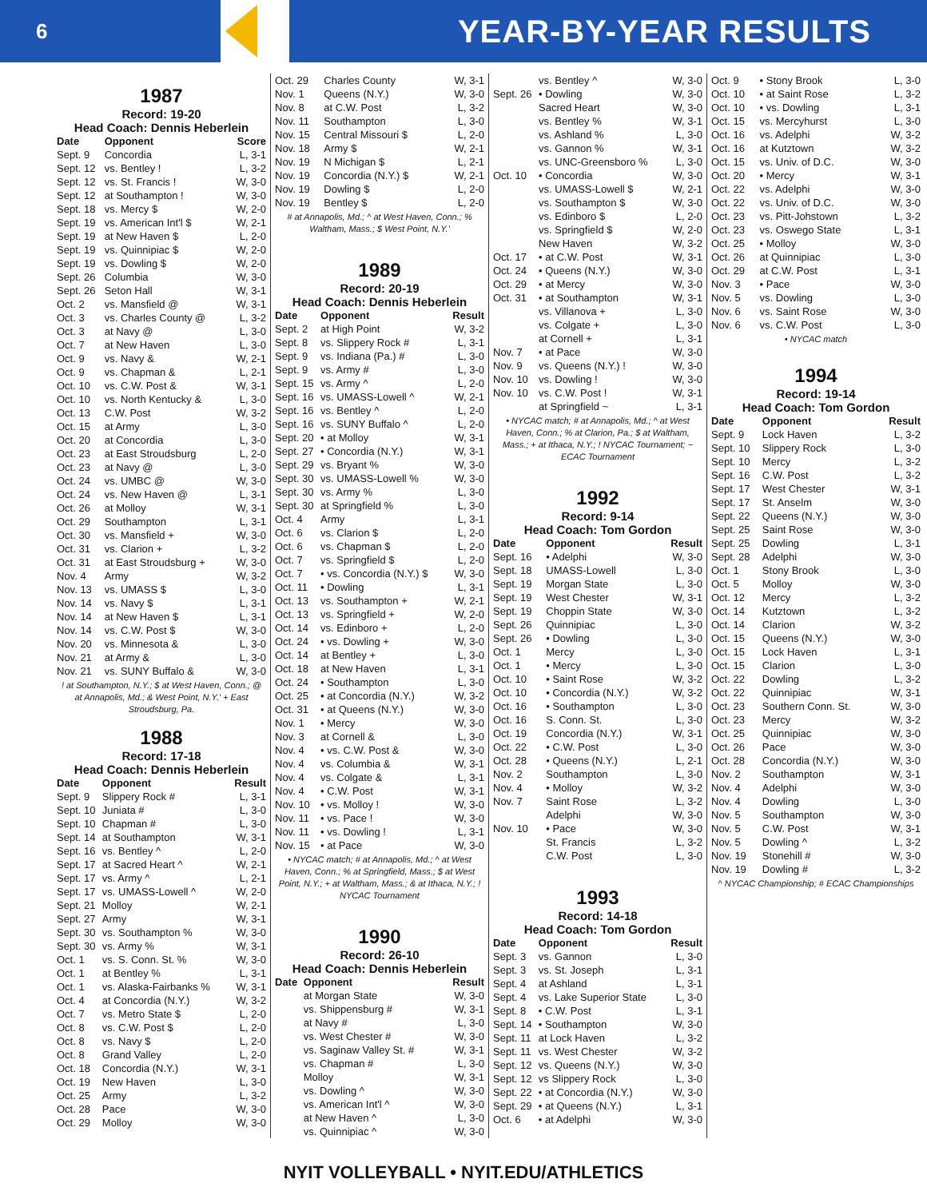6 YEAR-BY-YEAR RESULTS
1987
Record: 19-20
Head Coach: Dennis Heberlein
| Date | Opponent | Score |
| --- | --- | --- |
| Sept. 9 | Concordia | L, 3-1 |
| Sept. 12 | vs. Bentley ! | L, 3-2 |
| Sept. 12 | vs. St. Francis ! | W, 3-0 |
| Sept. 12 | at Southampton ! | W, 3-0 |
| Sept. 18 | vs. Mercy $ | W, 2-0 |
| Sept. 19 | vs. American Int'l $ | W, 2-1 |
| Sept. 19 | at New Haven $ | L, 2-0 |
| Sept. 19 | vs. Quinnipiac $ | W, 2-0 |
| Sept. 19 | vs. Dowling $ | W, 2-0 |
| Sept. 26 | Columbia | W, 3-0 |
| Sept. 26 | Seton Hall | W, 3-1 |
| Oct. 2 | vs. Mansfield @ | W, 3-1 |
| Oct. 3 | vs. Charles County @ | L, 3-2 |
| Oct. 3 | at Navy @ | L, 3-0 |
| Oct. 7 | at New Haven | L, 3-0 |
| Oct. 9 | vs. Navy & | W, 2-1 |
| Oct. 9 | vs. Chapman & | L, 2-1 |
| Oct. 10 | vs. C.W. Post & | W, 3-1 |
| Oct. 10 | vs. North Kentucky & | L, 3-0 |
| Oct. 13 | C.W. Post | W, 3-2 |
| Oct. 15 | at Army | L, 3-0 |
| Oct. 20 | at Concordia | L, 3-0 |
| Oct. 23 | at East Stroudsburg | L, 2-0 |
| Oct. 23 | at Navy @ | L, 3-0 |
| Oct. 24 | vs. UMBC @ | W, 3-0 |
| Oct. 24 | vs. New Haven @ | L, 3-1 |
| Oct. 26 | at Molloy | W, 3-1 |
| Oct. 29 | Southampton | L, 3-1 |
| Oct. 30 | vs. Mansfield + | W, 3-0 |
| Oct. 31 | vs. Clarion + | L, 3-2 |
| Oct. 31 | at East Stroudsburg + | W, 3-0 |
| Nov. 4 | Army | W, 3-2 |
| Nov. 13 | vs. UMASS $ | L, 3-0 |
| Nov. 14 | vs. Navy $ | L, 3-1 |
| Nov. 14 | at New Haven $ | L, 3-1 |
| Nov. 14 | vs. C.W. Post $ | W, 3-0 |
| Nov. 20 | vs. Minnesota & | L, 3-0 |
| Nov. 21 | at Army & | L, 3-0 |
| Nov. 21 | vs. SUNY Buffalo & | W, 3-0 |
! at Southampton, N.Y.; $ at West Haven, Conn.; @ at Annapolis, Md.; & West Point, N.Y.' + East Stroudsburg, Pa.
1988
Record: 17-18
Head Coach: Dennis Heberlein
| Date | Opponent | Result |
| --- | --- | --- |
| Sept. 9 | Slippery Rock # | L, 3-1 |
| Sept. 10 | Juniata # | L, 3-0 |
| Sept. 10 | Chapman # | L, 3-0 |
| Sept. 14 | at Southampton | W, 3-1 |
| Sept. 16 | vs. Bentley ^ | L, 2-0 |
| Sept. 17 | at Sacred Heart ^ | W, 2-1 |
| Sept. 17 | vs. Army ^ | L, 2-1 |
| Sept. 17 | vs. UMASS-Lowell ^ | W, 2-0 |
| Sept. 21 | Molloy | W, 2-1 |
| Sept. 27 | Army | W, 3-1 |
| Sept. 30 | vs. Southampton % | W, 3-0 |
| Sept. 30 | vs. Army % | W, 3-1 |
| Oct. 1 | vs. S. Conn. St. % | W, 3-0 |
| Oct. 1 | at Bentley % | L, 3-1 |
| Oct. 1 | vs. Alaska-Fairbanks % | W, 3-1 |
| Oct. 4 | at Concordia (N.Y.) | W, 3-2 |
| Oct. 7 | vs. Metro State $ | L, 2-0 |
| Oct. 8 | vs. C.W. Post $ | L, 2-0 |
| Oct. 8 | vs. Navy $ | L, 2-0 |
| Oct. 8 | Grand Valley | L, 2-0 |
| Oct. 18 | Concordia (N.Y.) | W, 3-1 |
| Oct. 19 | New Haven | L, 3-0 |
| Oct. 25 | Army | L, 3-2 |
| Oct. 28 | Pace | W, 3-0 |
| Oct. 29 | Molloy | W, 3-0 |
| Oct. 29 | Charles County | W, 3-1 |
| Nov. 1 | Queens (N.Y.) | W, 3-0 |
| Nov. 8 | at C.W. Post | L, 3-2 |
| Nov. 11 | Southampton | L, 3-0 |
| Nov. 15 | Central Missouri $ | L, 2-0 |
| Nov. 18 | Army $ | W, 2-1 |
| Nov. 19 | N Michigan $ | L, 2-1 |
| Nov. 19 | Concordia (N.Y.) $ | W, 2-1 |
| Nov. 19 | Dowling $ | L, 2-0 |
| Nov. 19 | Bentley $ | L, 2-0 |
# at Annapolis, Md.; ^ at West Haven, Conn.; % Waltham, Mass.; $ West Point, N.Y.'
1989
Record: 20-19
Head Coach: Dennis Heberlein
| Date | Opponent | Result |
| --- | --- | --- |
| Sept. 2 | at High Point | W, 3-2 |
| Sept. 8 | vs. Slippery Rock # | L, 3-1 |
| Sept. 9 | vs. Indiana (Pa.) # | L, 3-0 |
| Sept. 9 | vs. Army # | L, 3-0 |
| Sept. 15 | vs. Army ^ | L, 2-0 |
| Sept. 16 | vs. UMASS-Lowell ^ | W, 2-1 |
| Sept. 16 | vs. Bentley ^ | L, 2-0 |
| Sept. 16 | vs. SUNY Buffalo ^ | L, 2-0 |
| Sept. 20 | • at Molloy | W, 3-1 |
| Sept. 27 | • Concordia (N.Y.) | W, 3-1 |
| Sept. 29 | vs. Bryant % | W, 3-0 |
| Sept. 30 | vs. UMASS-Lowell % | W, 3-0 |
| Sept. 30 | vs. Army % | L, 3-0 |
| Sept. 30 | at Springfield % | L, 3-0 |
| Oct. 4 | Army | L, 3-1 |
| Oct. 6 | vs. Clarion $ | L, 2-0 |
| Oct. 6 | vs. Chapman $ | L, 2-0 |
| Oct. 7 | vs. Springfield $ | L, 2-0 |
| Oct. 7 | • vs. Concordia (N.Y.) $ | W, 3-0 |
| Oct. 11 | • Dowling | L, 3-1 |
| Oct. 13 | vs. Southampton + | W, 2-1 |
| Oct. 13 | vs. Springfield + | W, 2-0 |
| Oct. 14 | vs. Edinboro + | L, 2-0 |
| Oct. 24 | • vs. Dowling + | W, 3-0 |
| Oct. 14 | at Bentley + | L, 3-0 |
| Oct. 18 | at New Haven | L, 3-1 |
| Oct. 24 | • Southampton | L, 3-0 |
| Oct. 25 | • at Concordia (N.Y.) | W, 3-2 |
| Oct. 31 | • at Queens (N.Y.) | W, 3-0 |
| Nov. 1 | • Mercy | W, 3-0 |
| Nov. 3 | at Cornell & | L, 3-0 |
| Nov. 4 | • vs. C.W. Post & | W, 3-0 |
| Nov. 4 | vs. Columbia & | W, 3-1 |
| Nov. 4 | vs. Colgate & | L, 3-1 |
| Nov. 4 | • C.W. Post | W, 3-1 |
| Nov. 10 | • vs. Molloy ! | W, 3-0 |
| Nov. 11 | • vs. Pace ! | W, 3-0 |
| Nov. 11 | • vs. Dowling ! | L, 3-1 |
| Nov. 15 | • at Pace | W, 3-0 |
• NYCAC match; # at Annapolis, Md.; ^ at West Haven, Conn.; % at Springfield, Mass.; $ at West Point, N.Y.; + at Waltham, Mass.; & at Ithaca, N.Y.; ! NYCAC Tournament
1990
Record: 26-10
Head Coach: Dennis Heberlein
| Date | Opponent | Result |
| --- | --- | --- |
| | at Morgan State | W, 3-0 |
| | vs. Shippensburg # | W, 3-1 |
| | at Navy # | L, 3-0 |
| | vs. West Chester # | W, 3-0 |
| | vs. Saginaw Valley St. # | W, 3-1 |
| | vs. Chapman # | L, 3-0 |
| | Molloy | W, 3-1 |
| | vs. Dowling ^ | W, 3-0 |
| | vs. American Int'l ^ | W, 3-0 |
| | at New Haven ^ | L, 3-0 |
| | vs. Quinnipiac ^ | W, 3-0 |
| | vs. Bentley ^ | W, 3-0 |
| Sept. 26 | • Dowling | W, 3-0 |
| | Sacred Heart | W, 3-0 |
| | vs. Bentley % | W, 3-1 |
| | vs. Ashland % | L, 3-0 |
| | vs. Gannon % | W, 3-1 |
| | vs. UNC-Greensboro % | L, 3-0 |
| Oct. 10 | • Concordia | W, 3-0 |
| | vs. UMASS-Lowell $ | W, 2-1 |
| | vs. Southampton $ | W, 3-0 |
| | vs. Edinboro $ | L, 2-0 |
| | vs. Springfield $ | W, 2-0 |
| | New Haven | W, 3-2 |
| Oct. 17 | • at C.W. Post | W, 3-1 |
| Oct. 24 | • Queens (N.Y.) | W, 3-0 |
| Oct. 29 | • at Mercy | W, 3-0 |
| Oct. 31 | • at Southampton | W, 3-1 |
| | vs. Villanova + | L, 3-0 |
| | vs. Colgate + | L, 3-0 |
| | at Cornell + | L, 3-1 |
| Nov. 7 | • at Pace | W, 3-0 |
| Nov. 9 | vs. Queens (N.Y.) ! | W, 3-0 |
| Nov. 10 | vs. Dowling ! | W, 3-0 |
| Nov. 10 | vs. C.W. Post ! | W, 3-1 |
| | at Springfield ~ | L, 3-1 |
• NYCAC match; # at Annapolis, Md.; ^ at West Haven, Conn.; % at Clarion, Pa.; $ at Waltham, Mass.; + at Ithaca, N.Y.; ! NYCAC Tournament; ~ ECAC Tournament
1992
Record: 9-14
Head Coach: Tom Gordon
| Date | Opponent | Result |
| --- | --- | --- |
| Sept. 16 | • Adelphi | W, 3-0 |
| Sept. 18 | UMASS-Lowell | L, 3-0 |
| Sept. 19 | Morgan State | L, 3-0 |
| Sept. 19 | West Chester | W, 3-1 |
| Sept. 19 | Choppin State | W, 3-0 |
| Sept. 26 | Quinnipiac | L, 3-0 |
| Sept. 26 | • Dowling | L, 3-0 |
| Oct. 1 | Mercy | L, 3-0 |
| Oct. 1 | • Mercy | L, 3-0 |
| Oct. 10 | • Saint Rose | W, 3-2 |
| Oct. 10 | • Concordia (N.Y.) | W, 3-2 |
| Oct. 16 | • Southampton | L, 3-0 |
| Oct. 16 | S. Conn. St. | L, 3-0 |
| Oct. 19 | Concordia (N.Y.) | W, 3-1 |
| Oct. 22 | • C.W. Post | L, 3-0 |
| Oct. 28 | • Queens (N.Y.) | L, 2-1 |
| Nov. 2 | Southampton | L, 3-0 |
| Nov. 4 | • Molloy | W, 3-2 |
| Nov. 7 | Saint Rose | L, 3-2 |
| | Adelphi | W, 3-0 |
| Nov. 10 | • Pace | W, 3-0 |
| | St. Francis | L, 3-2 |
| | C.W. Post | L, 3-0 |
1993
Record: 14-18
Head Coach: Tom Gordon
| Date | Opponent | Result |
| --- | --- | --- |
| Sept. 3 | vs. Gannon | L, 3-0 |
| Sept. 3 | vs. St. Joseph | L, 3-1 |
| Sept. 4 | at Ashland | L, 3-1 |
| Sept. 4 | vs. Lake Superior State | L, 3-0 |
| Sept. 8 | • C.W. Post | L, 3-1 |
| Sept. 14 | • Southampton | W, 3-0 |
| Sept. 11 | at Lock Haven | L, 3-2 |
| Sept. 11 | vs. West Chester | W, 3-2 |
| Sept. 12 | vs. Queens (N.Y.) | W, 3-0 |
| Sept. 12 | vs Slippery Rock | L, 3-0 |
| Sept. 22 | • at Concordia (N.Y.) | W, 3-0 |
| Sept. 29 | • at Queens (N.Y.) | L, 3-1 |
| Oct. 6 | • at Adelphi | W, 3-0 |
| Oct. 9 | • Stony Brook | L, 3-0 |
| Oct. 10 | • at Saint Rose | L, 3-2 |
| Oct. 10 | • vs. Dowling | L, 3-1 |
| Oct. 15 | vs. Mercyhurst | L, 3-0 |
| Oct. 16 | vs. Adelphi | W, 3-2 |
| Oct. 16 | at Kutztown | W, 3-2 |
| Oct. 15 | vs. Univ. of D.C. | W, 3-0 |
| Oct. 20 | • Mercy | W, 3-1 |
| Oct. 22 | vs. Adelphi | W, 3-0 |
| Oct. 22 | vs. Univ. of D.C. | W, 3-0 |
| Oct. 23 | vs. Pitt-Johstown | L, 3-2 |
| Oct. 23 | vs. Oswego State | L, 3-1 |
| Oct. 25 | • Molloy | W, 3-0 |
| Oct. 26 | at Quinnipiac | L, 3-0 |
| Oct. 29 | at C.W. Post | L, 3-1 |
| Nov. 3 | • Pace | W, 3-0 |
| Nov. 5 | vs. Dowling | L, 3-0 |
| Nov. 6 | vs. Saint Rose | W, 3-0 |
| Nov. 6 | vs. C.W. Post | L, 3-0 |
• NYCAC match
1994
Record: 19-14
Head Coach: Tom Gordon
| Date | Opponent | Result |
| --- | --- | --- |
| Sept. 9 | Lock Haven | L, 3-2 |
| Sept. 10 | Slippery Rock | L, 3-0 |
| Sept. 10 | Mercy | L, 3-2 |
| Sept. 16 | C.W. Post | L, 3-2 |
| Sept. 17 | West Chester | W, 3-1 |
| Sept. 17 | St. Anselm | W, 3-0 |
| Sept. 22 | Queens (N.Y.) | W, 3-0 |
| Sept. 25 | Saint Rose | W, 3-0 |
| Sept. 25 | Dowling | L, 3-1 |
| Sept. 28 | Adelphi | W, 3-0 |
| Oct. 1 | Stony Brook | L, 3-0 |
| Oct. 5 | Molloy | W, 3-0 |
| Oct. 12 | Mercy | L, 3-2 |
| Oct. 14 | Kutztown | L, 3-2 |
| Oct. 14 | Clarion | W, 3-2 |
| Oct. 15 | Queens (N.Y.) | W, 3-0 |
| Oct. 15 | Lock Haven | L, 3-1 |
| Oct. 15 | Clarion | L, 3-0 |
| Oct. 22 | Dowling | L, 3-2 |
| Oct. 22 | Quinnipiac | W, 3-1 |
| Oct. 23 | Southern Conn. St. | W, 3-0 |
| Oct. 23 | Mercy | W, 3-2 |
| Oct. 25 | Quinnipiac | W, 3-0 |
| Oct. 26 | Pace | W, 3-0 |
| Oct. 28 | Concordia (N.Y.) | W, 3-0 |
| Nov. 2 | Southampton | W, 3-1 |
| Nov. 4 | Adelphi | W, 3-0 |
| Nov. 4 | Dowling | L, 3-0 |
| Nov. 5 | Southampton | W, 3-0 |
| Nov. 5 | C.W. Post | W, 3-1 |
| Nov. 5 | Dowling ^ | L, 3-2 |
| Nov. 19 | Stonehill # | W, 3-0 |
| Nov. 19 | Dowling # | L, 3-2 |
^ NYCAC Championship; # ECAC Championships
NYIT VOLLEYBALL • NYIT.EDU/ATHLETICS